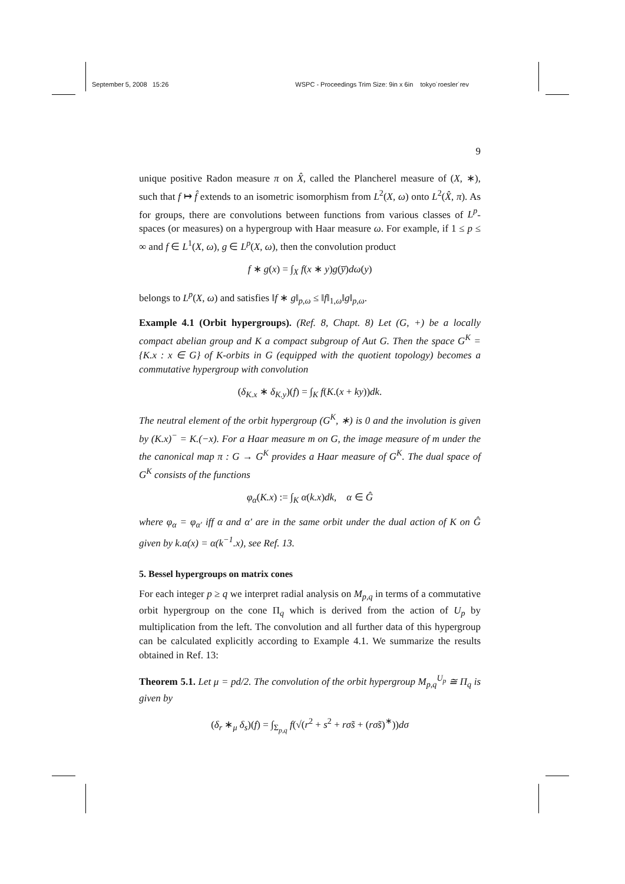September 5, 2008 15:26 WSPC - Proceedings Trim Size: 9in x 6in tokyo˙roesler˙rev
9
unique positive Radon measure π on X̂, called the Plancherel measure of (X, ∗), such that f ↦ f̂ extends to an isometric isomorphism from L<sup>2</sup>(X, ω) onto L<sup>2</sup>(X̂, π). As for groups, there are convolutions between functions from various classes of L<sup>p</sup>-spaces (or measures) on a hypergroup with Haar measure ω. For example, if 1 ≤ p ≤ ∞ and f ∈ L<sup>1</sup>(X, ω), g ∈ L<sup>p</sup>(X, ω), then the convolution product
f ∗ g(x) = ∫<sub>X</sub> f(x ∗ y)g(y̅)dω(y)
belongs to L<sup>p</sup>(X, ω) and satisfies ‖f ∗ g‖<sub>p,ω</sub> ≤ ‖f‖<sub>1,ω</sub>‖g‖<sub>p,ω</sub>.
Example 4.1 (Orbit hypergroups). (Ref. 8, Chapt. 8) Let (G, +) be a locally compact abelian group and K a compact subgroup of Aut G. Then the space G<sup>K</sup> = {K.x : x ∈ G} of K-orbits in G (equipped with the quotient topology) becomes a commutative hypergroup with convolution
(δ<sub>K.x</sub> ∗ δ<sub>K.y</sub>)(f) = ∫<sub>K</sub> f(K.(x + ky))dk.
The neutral element of the orbit hypergroup (G<sup>K</sup>, ∗) is 0 and the involution is given by (K.x)<sup>−</sup> = K.(−x). For a Haar measure m on G, the image measure of m under the the canonical map π : G → G<sup>K</sup> provides a Haar measure of G<sup>K</sup>. The dual space of G<sup>K</sup> consists of the functions
φ<sub>α</sub>(K.x) := ∫<sub>K</sub> α(k.x)dk, α ∈ Ĝ
where φ<sub>α</sub> = φ<sub>α′</sub> iff α and α′ are in the same orbit under the dual action of K on Ĝ given by k.α(x) = α(k<sup>−1</sup>.x), see Ref. 13.
5. Bessel hypergroups on matrix cones
For each integer p ≥ q we interpret radial analysis on M<sub>p,q</sub> in terms of a commutative orbit hypergroup on the cone Π<sub>q</sub> which is derived from the action of U<sub>p</sub> by multiplication from the left. The convolution and all further data of this hypergroup can be calculated explicitly according to Example 4.1. We summarize the results obtained in Ref. 13:
Theorem 5.1. Let μ = pd/2. The convolution of the orbit hypergroup M<sub>p,q</sub><sup>U<sub>p</sub></sup> ≅ Π<sub>q</sub> is given by
(δ<sub>r</sub> ∗<sub>μ</sub> δ<sub>s</sub>)(f) = ∫<sub>Σ<sub>p,q</sub></sub> f(√(r<sup>2</sup> + s<sup>2</sup> + rσ̃s + (rσ̃s)<sup>∗</sup>))dσ